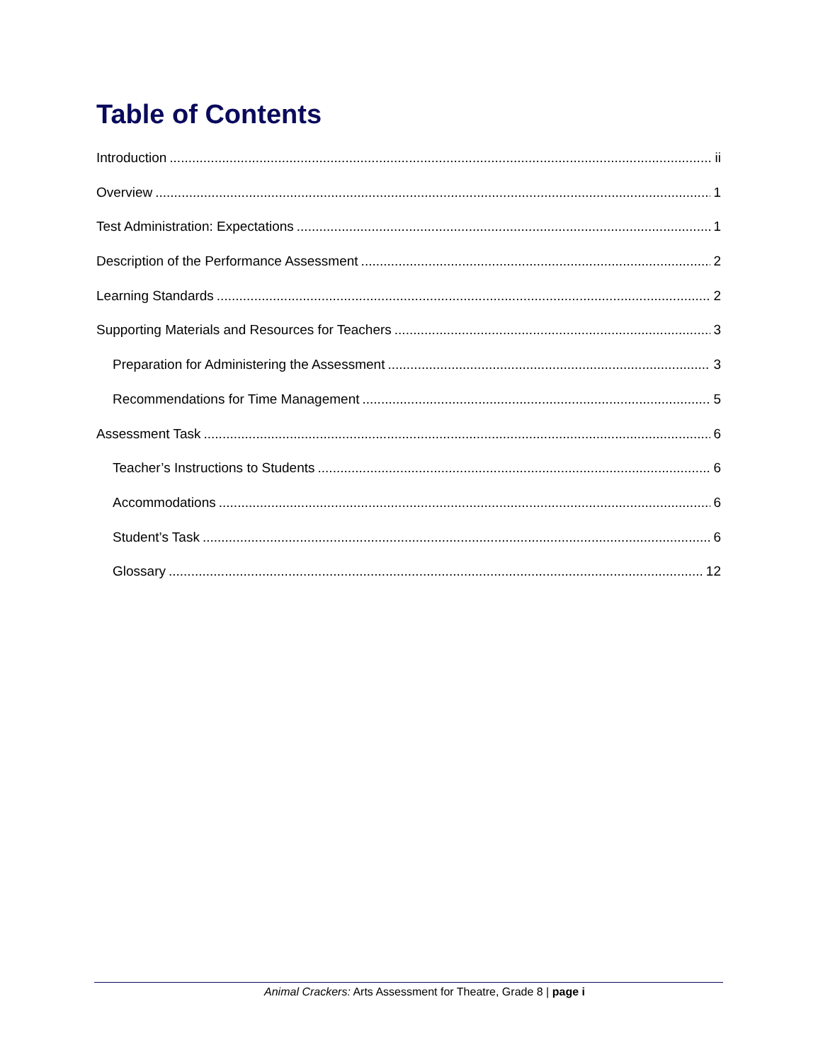Table of Contents
Introduction ii
Overview 1
Test Administration: Expectations 1
Description of the Performance Assessment 2
Learning Standards 2
Supporting Materials and Resources for Teachers 3
Preparation for Administering the Assessment 3
Recommendations for Time Management 5
Assessment Task 6
Teacher’s Instructions to Students 6
Accommodations 6
Student’s Task 6
Glossary 12
Animal Crackers: Arts Assessment for Theatre, Grade 8 | page i